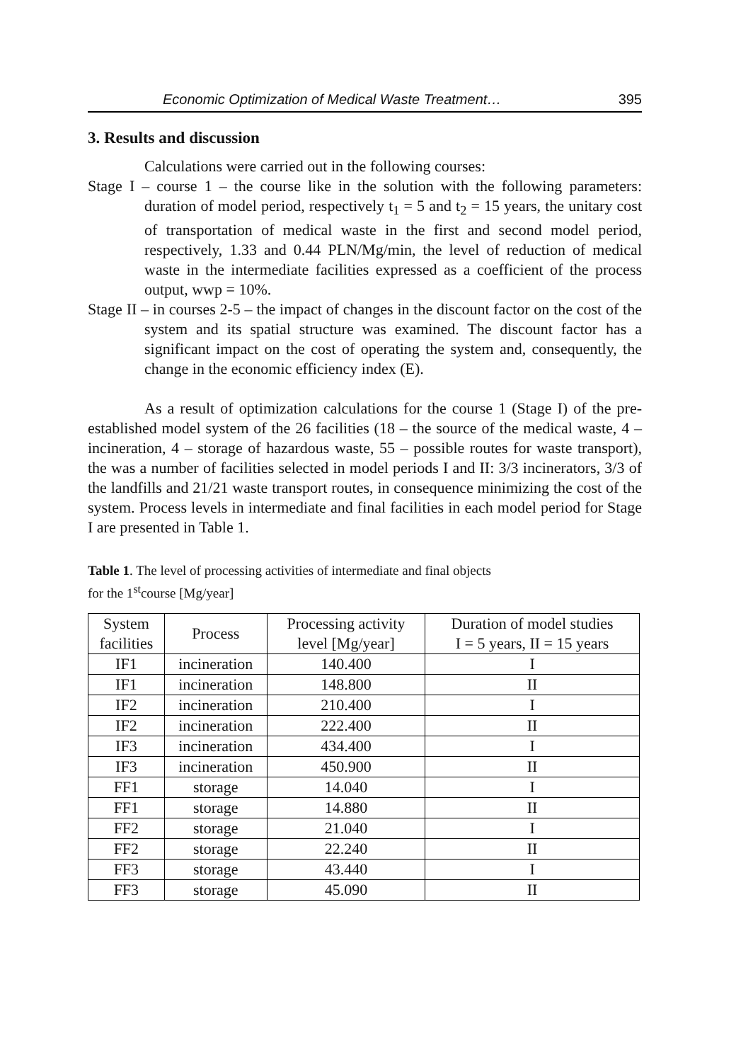Economic Optimization of Medical Waste Treatment… 395
3. Results and discussion
Calculations were carried out in the following courses:
Stage I – course 1 – the course like in the solution with the following parameters: duration of model period, respectively t<sub>1</sub> = 5 and t<sub>2</sub> = 15 years, the unitary cost of transportation of medical waste in the first and second model period, respectively, 1.33 and 0.44 PLN/Mg/min, the level of reduction of medical waste in the intermediate facilities expressed as a coefficient of the process output, wwp = 10%.
Stage II – in courses 2-5 – the impact of changes in the discount factor on the cost of the system and its spatial structure was examined. The discount factor has a significant impact on the cost of operating the system and, consequently, the change in the economic efficiency index (E).
As a result of optimization calculations for the course 1 (Stage I) of the pre-established model system of the 26 facilities (18 – the source of the medical waste, 4 – incineration, 4 – storage of hazardous waste, 55 – possible routes for waste transport), the was a number of facilities selected in model periods I and II: 3/3 incinerators, 3/3 of the landfills and 21/21 waste transport routes, in consequence minimizing the cost of the system. Process levels in intermediate and final facilities in each model period for Stage I are presented in Table 1.
Table 1. The level of processing activities of intermediate and final objects
for the 1<sup>st</sup>course [Mg/year]
| System facilities | Process | Processing activity level [Mg/year] | Duration of model studies I = 5 years, II = 15 years |
| --- | --- | --- | --- |
| IF1 | incineration | 140.400 | I |
| IF1 | incineration | 148.800 | II |
| IF2 | incineration | 210.400 | I |
| IF2 | incineration | 222.400 | II |
| IF3 | incineration | 434.400 | I |
| IF3 | incineration | 450.900 | II |
| FF1 | storage | 14.040 | I |
| FF1 | storage | 14.880 | II |
| FF2 | storage | 21.040 | I |
| FF2 | storage | 22.240 | II |
| FF3 | storage | 43.440 | I |
| FF3 | storage | 45.090 | II |